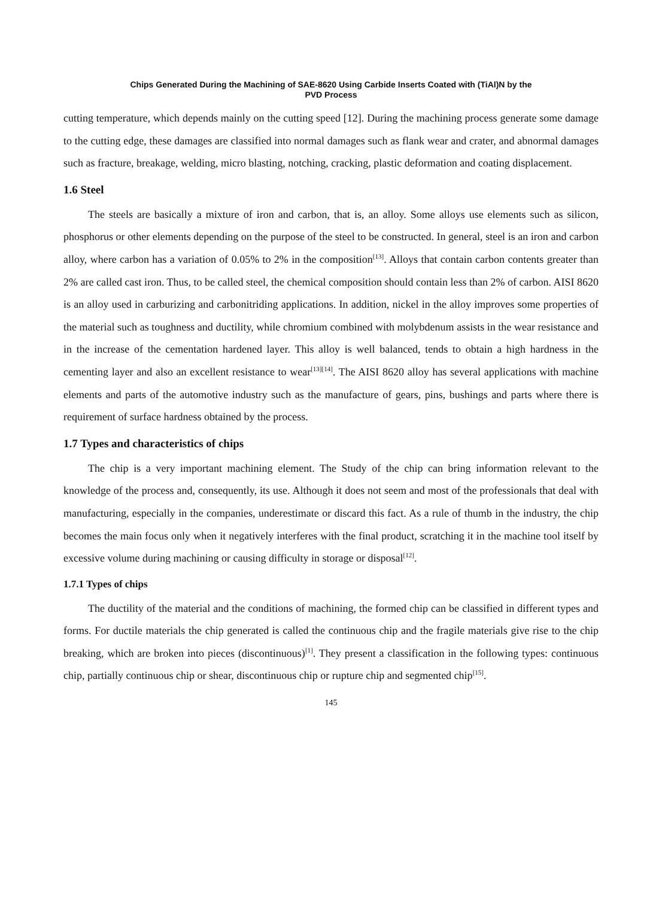Chips Generated During the Machining of SAE-8620 Using Carbide Inserts Coated with (TiAl)N by the
PVD Process
cutting temperature, which depends mainly on the cutting speed [12]. During the machining process generate some damage to the cutting edge, these damages are classified into normal damages such as flank wear and crater, and abnormal damages such as fracture, breakage, welding, micro blasting, notching, cracking, plastic deformation and coating displacement.
1.6 Steel
The steels are basically a mixture of iron and carbon, that is, an alloy. Some alloys use elements such as silicon, phosphorus or other elements depending on the purpose of the steel to be constructed. In general, steel is an iron and carbon alloy, where carbon has a variation of 0.05% to 2% in the composition<sup>[13]</sup>. Alloys that contain carbon contents greater than 2% are called cast iron. Thus, to be called steel, the chemical composition should contain less than 2% of carbon. AISI 8620 is an alloy used in carburizing and carbonitriding applications. In addition, nickel in the alloy improves some properties of the material such as toughness and ductility, while chromium combined with molybdenum assists in the wear resistance and in the increase of the cementation hardened layer. This alloy is well balanced, tends to obtain a high hardness in the cementing layer and also an excellent resistance to wear<sup>[13][14]</sup>. The AISI 8620 alloy has several applications with machine elements and parts of the automotive industry such as the manufacture of gears, pins, bushings and parts where there is requirement of surface hardness obtained by the process.
1.7 Types and characteristics of chips
The chip is a very important machining element. The Study of the chip can bring information relevant to the knowledge of the process and, consequently, its use. Although it does not seem and most of the professionals that deal with manufacturing, especially in the companies, underestimate or discard this fact. As a rule of thumb in the industry, the chip becomes the main focus only when it negatively interferes with the final product, scratching it in the machine tool itself by excessive volume during machining or causing difficulty in storage or disposal<sup>[12]</sup>.
1.7.1 Types of chips
The ductility of the material and the conditions of machining, the formed chip can be classified in different types and forms. For ductile materials the chip generated is called the continuous chip and the fragile materials give rise to the chip breaking, which are broken into pieces (discontinuous)<sup>[1]</sup>. They present a classification in the following types: continuous chip, partially continuous chip or shear, discontinuous chip or rupture chip and segmented chip<sup>[15]</sup>.
145